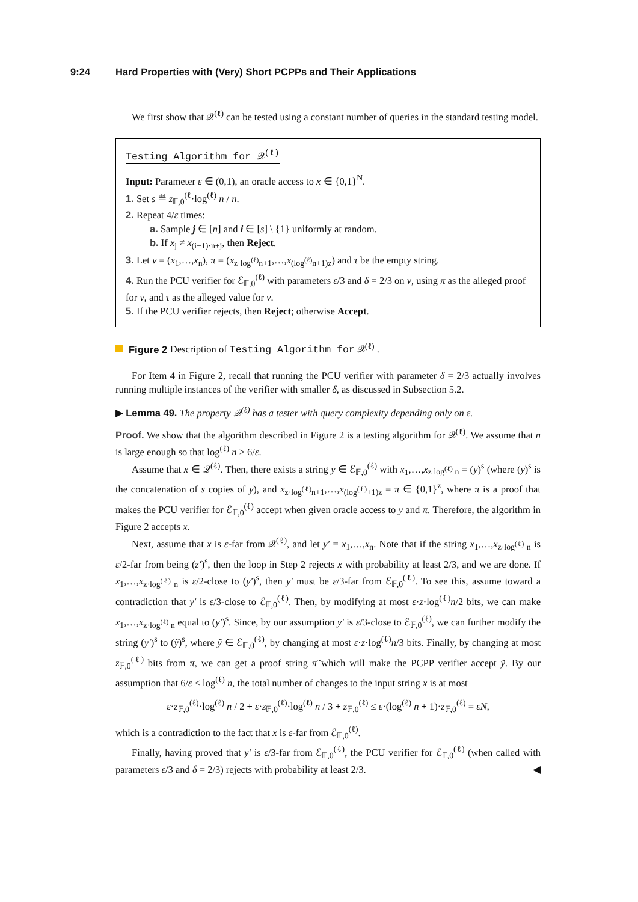9:24 Hard Properties with (Very) Short PCPPs and Their Applications
We first show that 𝒬<sup>(ℓ)</sup> can be tested using a constant number of queries in the standard testing model.
Testing Algorithm for 𝒬<sup>(ℓ)</sup>
Input: Parameter ε ∈ (0,1), an oracle access to x ∈ {0,1}<sup>N</sup>.
1. Set s ≝ z<sub>𝔽,0</sub><sup>(ℓ</sup>·log<sup>(ℓ)</sup> n / n.
2. Repeat 4/ε times:
a. Sample j ∈ [n] and i ∈ [s] \ {1} uniformly at random.
b. If x<sub>j</sub> ≠ x<sub>(i−1)·n+j</sub>, then Reject.
3. Let v = (x<sub>1</sub>,…,x<sub>n</sub>), π = (x<sub>z·log<sup>(ℓ)</sup>n+1</sub>,…,x<sub>(log<sup>(ℓ)</sup>n+1)z</sub>) and τ be the empty string.
4. Run the PCU verifier for ℰ<sub>𝔽,0</sub><sup>(ℓ)</sup> with parameters ε/3 and δ = 2/3 on v, using π as the alleged proof for v, and τ as the alleged value for v.
5. If the PCU verifier rejects, then Reject; otherwise Accept.
Figure 2 Description of Testing Algorithm for 𝒬<sup>(ℓ)</sup> .
For Item 4 in Figure 2, recall that running the PCU verifier with parameter δ = 2/3 actually involves running multiple instances of the verifier with smaller δ, as discussed in Subsection 5.2.
▶ Lemma 49. The property 𝒬<sup>(ℓ)</sup> has a tester with query complexity depending only on ε.
Proof. We show that the algorithm described in Figure 2 is a testing algorithm for 𝒬<sup>(ℓ)</sup>. We assume that n is large enough so that log<sup>(ℓ)</sup> n > 6/ε.
Assume that x ∈ 𝒬<sup>(ℓ)</sup>. Then, there exists a string y ∈ ℰ<sub>𝔽,0</sub><sup>(ℓ)</sup> with x<sub>1</sub>,…,x<sub>z log<sup>(ℓ)</sup> n</sub> = (y)<sup>s</sup> (where (y)<sup>s</sup> is the concatenation of s copies of y), and x<sub>z·log<sup>(ℓ)</sup>n+1</sub>,…,x<sub>(log<sup>(ℓ)</sup>+1)z</sub> = π ∈ {0,1}<sup>z</sup>, where π is a proof that makes the PCU verifier for ℰ<sub>𝔽,0</sub><sup>(ℓ)</sup> accept when given oracle access to y and π. Therefore, the algorithm in Figure 2 accepts x.
Next, assume that x is ε-far from 𝒬<sup>(ℓ)</sup>, and let y′ = x<sub>1</sub>,…,x<sub>n</sub>. Note that if the string x<sub>1</sub>,…,x<sub>z·log<sup>(ℓ)</sup> n</sub> is ε/2-far from being (z′)<sup>s</sup>, then the loop in Step 2 rejects x with probability at least 2/3, and we are done. If x<sub>1</sub>,…,x<sub>z·log<sup>(ℓ)</sup> n</sub> is ε/2-close to (y′)<sup>s</sup>, then y′ must be ε/3-far from ℰ<sub>𝔽,0</sub><sup>(ℓ)</sup>. To see this, assume toward a contradiction that y′ is ε/3-close to ℰ<sub>𝔽,0</sub><sup>(ℓ)</sup>. Then, by modifying at most ε·z·log<sup>(ℓ)</sup>n/2 bits, we can make x<sub>1</sub>,…,x<sub>z·log<sup>(ℓ)</sup> n</sub> equal to (y′)<sup>s</sup>. Since, by our assumption y′ is ε/3-close to ℰ<sub>𝔽,0</sub><sup>(ℓ)</sup>, we can further modify the string (y′)<sup>s</sup> to (ỹ)<sup>s</sup>, where ỹ ∈ ℰ<sub>𝔽,0</sub><sup>(ℓ)</sup>, by changing at most ε·z·log<sup>(ℓ)</sup>n/3 bits. Finally, by changing at most z<sub>𝔽,0</sub><sup>(ℓ)</sup> bits from π, we can get a proof string π̃ which will make the PCPP verifier accept ỹ. By our assumption that 6/ε < log<sup>(ℓ)</sup> n, the total number of changes to the input string x is at most
ε·z<sub>𝔽,0</sub><sup>(ℓ)</sup>·log<sup>(ℓ)</sup> n / 2 + ε·z<sub>𝔽,0</sub><sup>(ℓ)</sup>·log<sup>(ℓ)</sup> n / 3 + z<sub>𝔽,0</sub><sup>(ℓ)</sup> ≤ ε·(log<sup>(ℓ)</sup> n + 1)·z<sub>𝔽,0</sub><sup>(ℓ)</sup> = εN,
which is a contradiction to the fact that x is ε-far from ℰ<sub>𝔽,0</sub><sup>(ℓ)</sup>.
Finally, having proved that y′ is ε/3-far from ℰ<sub>𝔽,0</sub><sup>(ℓ)</sup>, the PCU verifier for ℰ<sub>𝔽,0</sub><sup>(ℓ)</sup> (when called with parameters ε/3 and δ = 2/3) rejects with probability at least 2/3. ◀